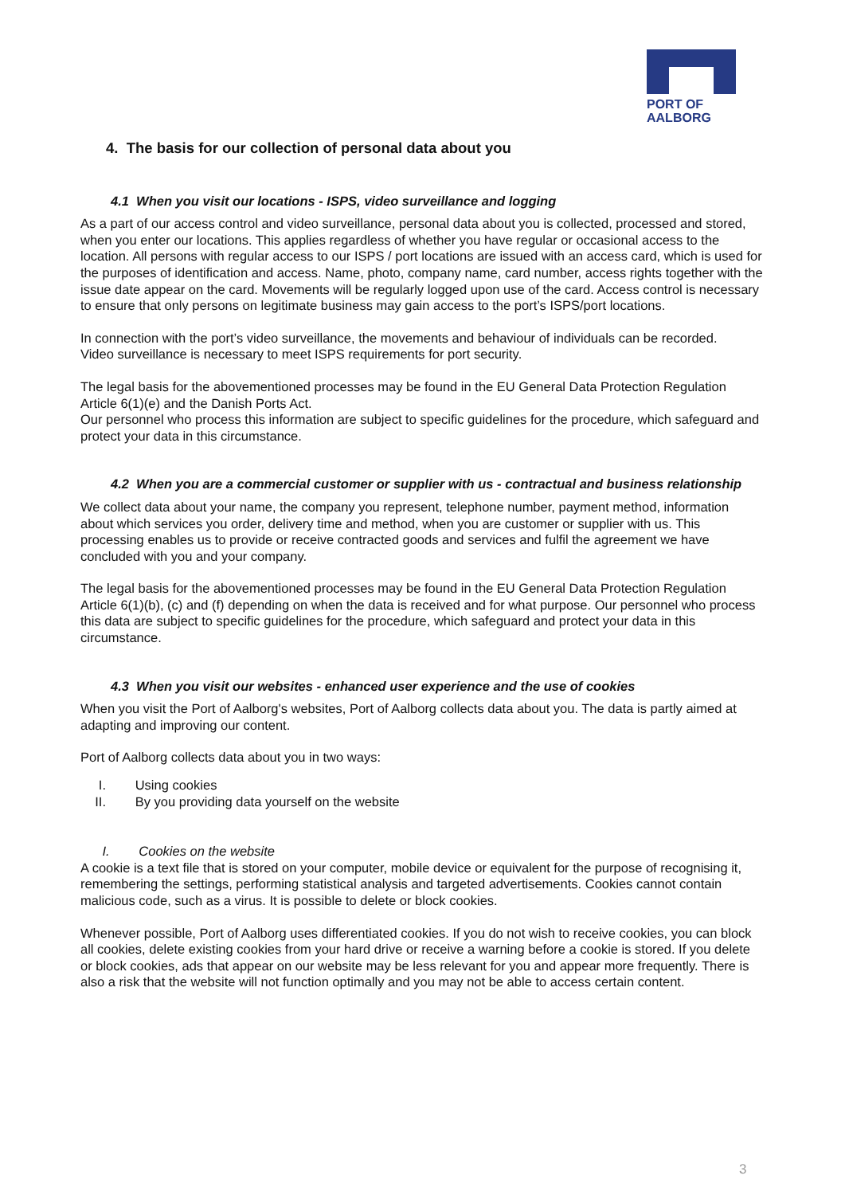PORT OF
AALBORG
4. The basis for our collection of personal data about you
4.1 When you visit our locations - ISPS, video surveillance and logging
As a part of our access control and video surveillance, personal data about you is collected, processed and stored, when you enter our locations. This applies regardless of whether you have regular or occasional access to the location. All persons with regular access to our ISPS / port locations are issued with an access card, which is used for the purposes of identification and access. Name, photo, company name, card number, access rights together with the issue date appear on the card. Movements will be regularly logged upon use of the card. Access control is necessary to ensure that only persons on legitimate business may gain access to the port’s ISPS/port locations.
In connection with the port’s video surveillance, the movements and behaviour of individuals can be recorded.
Video surveillance is necessary to meet ISPS requirements for port security.
The legal basis for the abovementioned processes may be found in the EU General Data Protection Regulation Article 6(1)(e) and the Danish Ports Act.
Our personnel who process this information are subject to specific guidelines for the procedure, which safeguard and protect your data in this circumstance.
4.2 When you are a commercial customer or supplier with us - contractual and business relationship
We collect data about your name, the company you represent, telephone number, payment method, information about which services you order, delivery time and method, when you are customer or supplier with us. This processing enables us to provide or receive contracted goods and services and fulfil the agreement we have concluded with you and your company.
The legal basis for the abovementioned processes may be found in the EU General Data Protection Regulation Article 6(1)(b), (c) and (f) depending on when the data is received and for what purpose. Our personnel who process this data are subject to specific guidelines for the procedure, which safeguard and protect your data in this circumstance.
4.3 When you visit our websites - enhanced user experience and the use of cookies
When you visit the Port of Aalborg's websites, Port of Aalborg collects data about you. The data is partly aimed at adapting and improving our content.
Port of Aalborg collects data about you in two ways:
I. Using cookies
II. By you providing data yourself on the website
I. Cookies on the website
A cookie is a text file that is stored on your computer, mobile device or equivalent for the purpose of recognising it, remembering the settings, performing statistical analysis and targeted advertisements. Cookies cannot contain malicious code, such as a virus. It is possible to delete or block cookies.
Whenever possible, Port of Aalborg uses differentiated cookies. If you do not wish to receive cookies, you can block all cookies, delete existing cookies from your hard drive or receive a warning before a cookie is stored. If you delete or block cookies, ads that appear on our website may be less relevant for you and appear more frequently. There is also a risk that the website will not function optimally and you may not be able to access certain content.
3